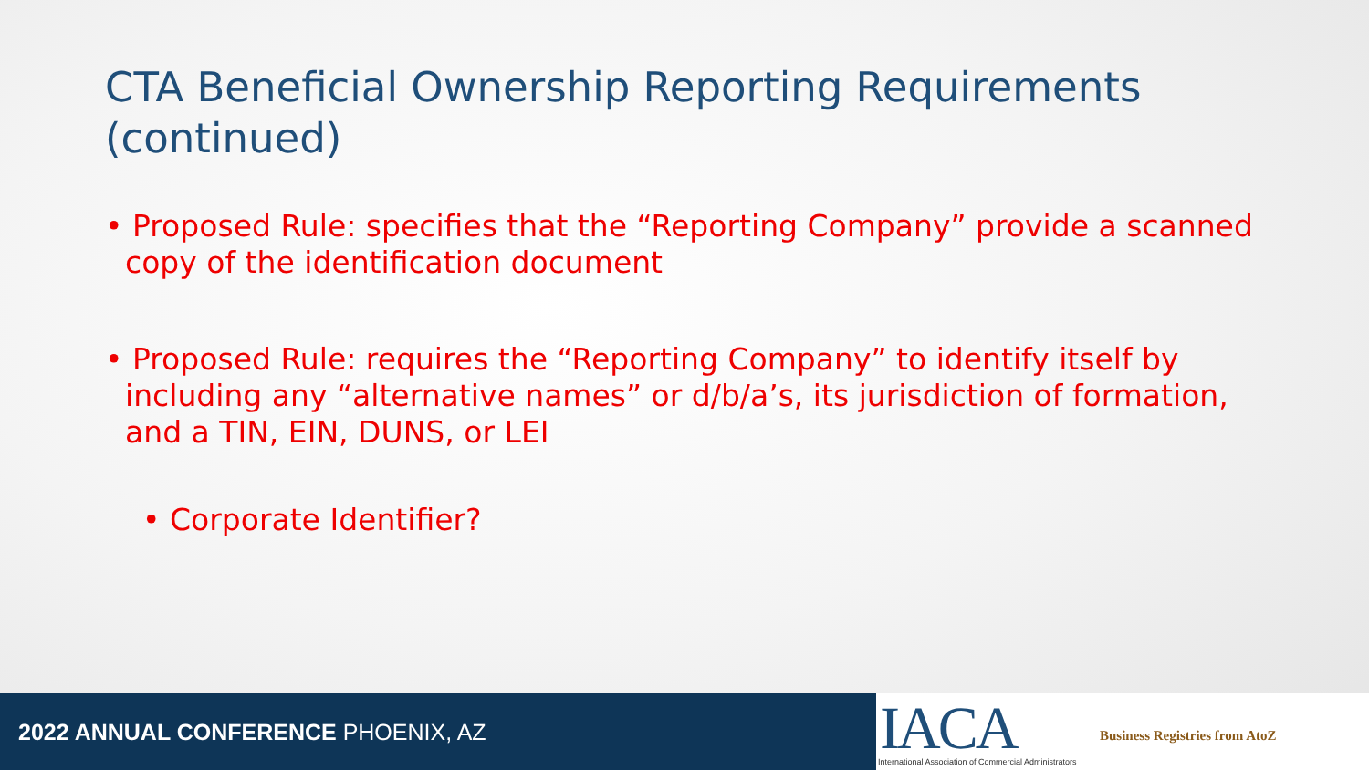CTA Beneficial Ownership Reporting Requirements (continued)
• Proposed Rule: specifies that the “Reporting Company” provide a scanned copy of the identification document
• Proposed Rule: requires the “Reporting Company” to identify itself by including any “alternative names” or d/b/a’s, its jurisdiction of formation, and a TIN, EIN, DUNS, or LEI
• Corporate Identifier?
2022 ANNUAL CONFERENCE PHOENIX, AZ
IACA International Association of Commercial Administrators
Business Registries from AtoZ